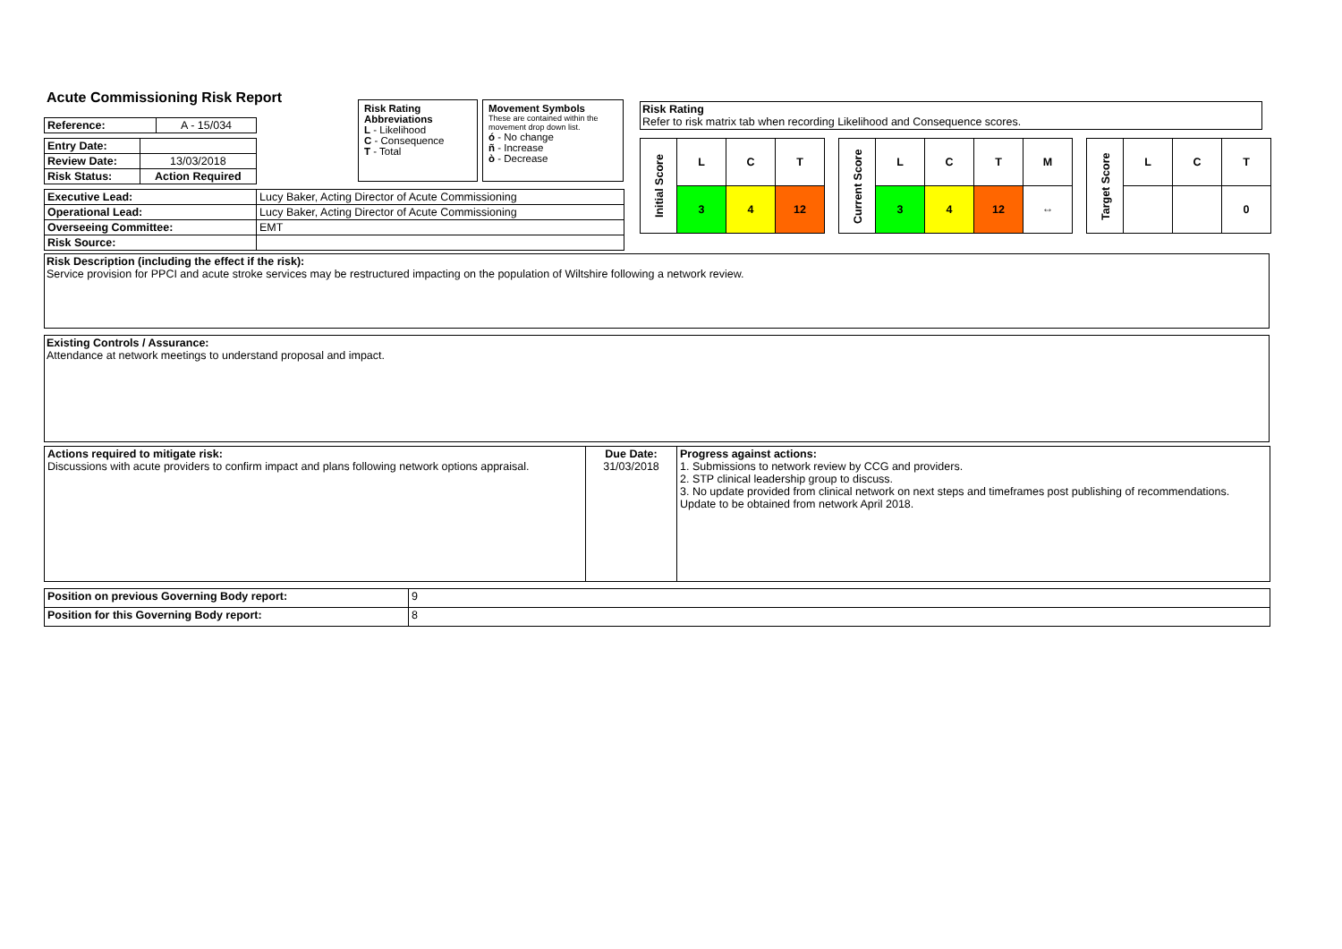Acute Commissioning Risk Report
| Reference: | A - 15/034 |
| Entry Date: | |
| Review Date: | 13/03/2018 |
| Risk Status: | Action Required |
Risk Rating Abbreviations
L - Likelihood
C - Consequence
T - Total
Movement Symbols
These are contained within the movement drop down list.
ó - No change
ñ - Increase
ò - Decrease
Risk Rating
Refer to risk matrix tab when recording Likelihood and Consequence scores.
| Executive Lead: | Lucy Baker, Acting Director of Acute Commissioning |
| Operational Lead: | Lucy Baker, Acting Director of Acute Commissioning |
| Overseeing Committee: | EMT |
| Risk Source: | |
| Initial Score | L | C | T |
| | 3 | 4 | 12 |
| Current Score | L | C | T | M |
| | 3 | 4 | 12 | ⇔ |
| Target Score | L | C | T |
| | | | 0 |
Risk Description (including the effect if the risk):
Service provision for PPCI and acute stroke services may be restructured impacting on the population of Wiltshire following a network review.
Existing Controls / Assurance:
Attendance at network meetings to understand proposal and impact.
| Actions required to mitigate risk: Discussions with acute providers to confirm impact and plans following network options appraisal. | Due Date: 31/03/2018 | Progress against actions: 1. Submissions to network review by CCG and providers. 2. STP clinical leadership group to discuss. 3. No update provided from clinical network on next steps and timeframes post publishing of recommendations. Update to be obtained from network April 2018. |
| Position on previous Governing Body report: | 9 |
| Position for this Governing Body report: | 8 |